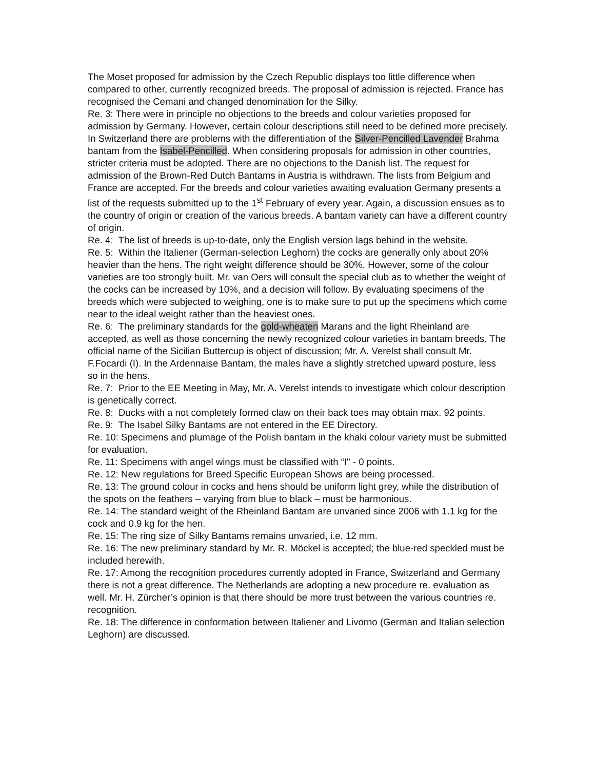The Moset proposed for admission by the Czech Republic displays too little difference when compared to other, currently recognized breeds. The proposal of admission is rejected. France has recognised the Cemani and changed denomination for the Silky.
Re. 3: There were in principle no objections to the breeds and colour varieties proposed for admission by Germany. However, certain colour descriptions still need to be defined more precisely. In Switzerland there are problems with the differentiation of the Silver-Pencilled Lavender Brahma bantam from the Isabel-Pencilled. When considering proposals for admission in other countries, stricter criteria must be adopted. There are no objections to the Danish list. The request for admission of the Brown-Red Dutch Bantams in Austria is withdrawn. The lists from Belgium and France are accepted. For the breeds and colour varieties awaiting evaluation Germany presents a list of the requests submitted up to the 1<sup>st</sup> February of every year. Again, a discussion ensues as to the country of origin or creation of the various breeds. A bantam variety can have a different country of origin.
Re. 4: The list of breeds is up-to-date, only the English version lags behind in the website.
Re. 5: Within the Italiener (German-selection Leghorn) the cocks are generally only about 20% heavier than the hens. The right weight difference should be 30%. However, some of the colour varieties are too strongly built. Mr. van Oers will consult the special club as to whether the weight of the cocks can be increased by 10%, and a decision will follow. By evaluating specimens of the breeds which were subjected to weighing, one is to make sure to put up the specimens which come near to the ideal weight rather than the heaviest ones.
Re. 6: The preliminary standards for the gold-wheaten Marans and the light Rheinland are accepted, as well as those concerning the newly recognized colour varieties in bantam breeds. The official name of the Sicilian Buttercup is object of discussion; Mr. A. Verelst shall consult Mr. F.Focardi (I). In the Ardennaise Bantam, the males have a slightly stretched upward posture, less so in the hens.
Re. 7: Prior to the EE Meeting in May, Mr. A. Verelst intends to investigate which colour description is genetically correct.
Re. 8: Ducks with a not completely formed claw on their back toes may obtain max. 92 points.
Re. 9: The Isabel Silky Bantams are not entered in the EE Directory.
Re. 10: Specimens and plumage of the Polish bantam in the khaki colour variety must be submitted for evaluation.
Re. 11: Specimens with angel wings must be classified with “I" - 0 points.
Re. 12: New regulations for Breed Specific European Shows are being processed.
Re. 13: The ground colour in cocks and hens should be uniform light grey, while the distribution of the spots on the feathers – varying from blue to black – must be harmonious.
Re. 14: The standard weight of the Rheinland Bantam are unvaried since 2006 with 1.1 kg for the cock and 0.9 kg for the hen.
Re. 15: The ring size of Silky Bantams remains unvaried, i.e. 12 mm.
Re. 16: The new preliminary standard by Mr. R. Möckel is accepted; the blue-red speckled must be included herewith.
Re. 17: Among the recognition procedures currently adopted in France, Switzerland and Germany there is not a great difference. The Netherlands are adopting a new procedure re. evaluation as well. Mr. H. Zürcher’s opinion is that there should be more trust between the various countries re. recognition.
Re. 18: The difference in conformation between Italiener and Livorno (German and Italian selection Leghorn) are discussed.